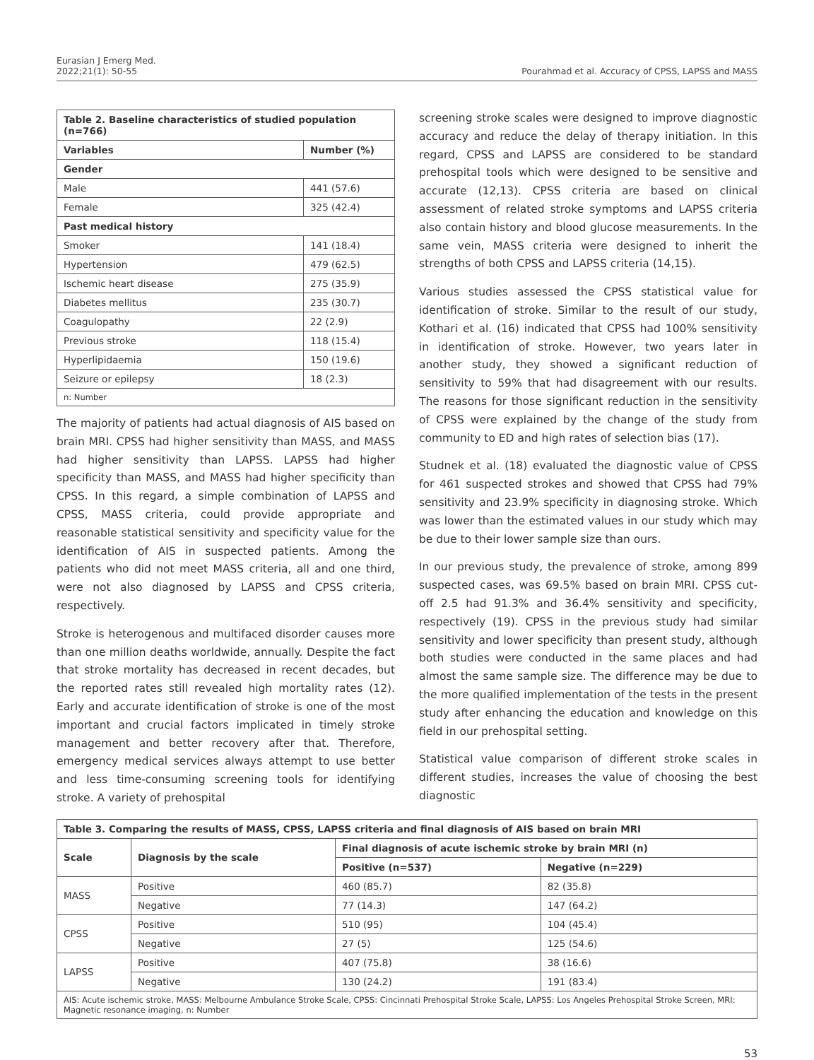Eurasian J Emerg Med.
2022;21(1): 50-55
Pourahmad et al. Accuracy of CPSS, LAPSS and MASS
| Table 2. Baseline characteristics of studied population (n=766) | |
| --- | --- |
| Variables | Number (%) |
| Gender | |
| Male | 441 (57.6) |
| Female | 325 (42.4) |
| Past medical history | |
| Smoker | 141 (18.4) |
| Hypertension | 479 (62.5) |
| Ischemic heart disease | 275 (35.9) |
| Diabetes mellitus | 235 (30.7) |
| Coagulopathy | 22 (2.9) |
| Previous stroke | 118 (15.4) |
| Hyperlipidaemia | 150 (19.6) |
| Seizure or epilepsy | 18 (2.3) |
| n: Number | |
The majority of patients had actual diagnosis of AIS based on brain MRI. CPSS had higher sensitivity than MASS, and MASS had higher sensitivity than LAPSS. LAPSS had higher specificity than MASS, and MASS had higher specificity than CPSS. In this regard, a simple combination of LAPSS and CPSS, MASS criteria, could provide appropriate and reasonable statistical sensitivity and specificity value for the identification of AIS in suspected patients. Among the patients who did not meet MASS criteria, all and one third, were not also diagnosed by LAPSS and CPSS criteria, respectively.
Stroke is heterogenous and multifaced disorder causes more than one million deaths worldwide, annually. Despite the fact that stroke mortality has decreased in recent decades, but the reported rates still revealed high mortality rates (12). Early and accurate identification of stroke is one of the most important and crucial factors implicated in timely stroke management and better recovery after that. Therefore, emergency medical services always attempt to use better and less time-consuming screening tools for identifying stroke. A variety of prehospital
screening stroke scales were designed to improve diagnostic accuracy and reduce the delay of therapy initiation. In this regard, CPSS and LAPSS are considered to be standard prehospital tools which were designed to be sensitive and accurate (12,13). CPSS criteria are based on clinical assessment of related stroke symptoms and LAPSS criteria also contain history and blood glucose measurements. In the same vein, MASS criteria were designed to inherit the strengths of both CPSS and LAPSS criteria (14,15).
Various studies assessed the CPSS statistical value for identification of stroke. Similar to the result of our study, Kothari et al. (16) indicated that CPSS had 100% sensitivity in identification of stroke. However, two years later in another study, they showed a significant reduction of sensitivity to 59% that had disagreement with our results. The reasons for those significant reduction in the sensitivity of CPSS were explained by the change of the study from community to ED and high rates of selection bias (17).
Studnek et al. (18) evaluated the diagnostic value of CPSS for 461 suspected strokes and showed that CPSS had 79% sensitivity and 23.9% specificity in diagnosing stroke. Which was lower than the estimated values in our study which may be due to their lower sample size than ours.
In our previous study, the prevalence of stroke, among 899 suspected cases, was 69.5% based on brain MRI. CPSS cut-off 2.5 had 91.3% and 36.4% sensitivity and specificity, respectively (19). CPSS in the previous study had similar sensitivity and lower specificity than present study, although both studies were conducted in the same places and had almost the same sample size. The difference may be due to the more qualified implementation of the tests in the present study after enhancing the education and knowledge on this field in our prehospital setting.
Statistical value comparison of different stroke scales in different studies, increases the value of choosing the best diagnostic
| Table 3. Comparing the results of MASS, CPSS, LAPSS criteria and final diagnosis of AIS based on brain MRI | | | |
| --- | --- | --- | --- |
| Scale | Diagnosis by the scale | Final diagnosis of acute ischemic stroke by brain MRI (n) | |
| | | Positive (n=537) | Negative (n=229) |
| MASS | Positive | 460 (85.7) | 82 (35.8) |
| | Negative | 77 (14.3) | 147 (64.2) |
| CPSS | Positive | 510 (95) | 104 (45.4) |
| | Negative | 27 (5) | 125 (54.6) |
| LAPSS | Positive | 407 (75.8) | 38 (16.6) |
| | Negative | 130 (24.2) | 191 (83.4) |
| AIS: Acute ischemic stroke, MASS: Melbourne Ambulance Stroke Scale, CPSS: Cincinnati Prehospital Stroke Scale, LAPSS: Los Angeles Prehospital Stroke Screen, MRI: Magnetic resonance imaging, n: Number | | | |
53